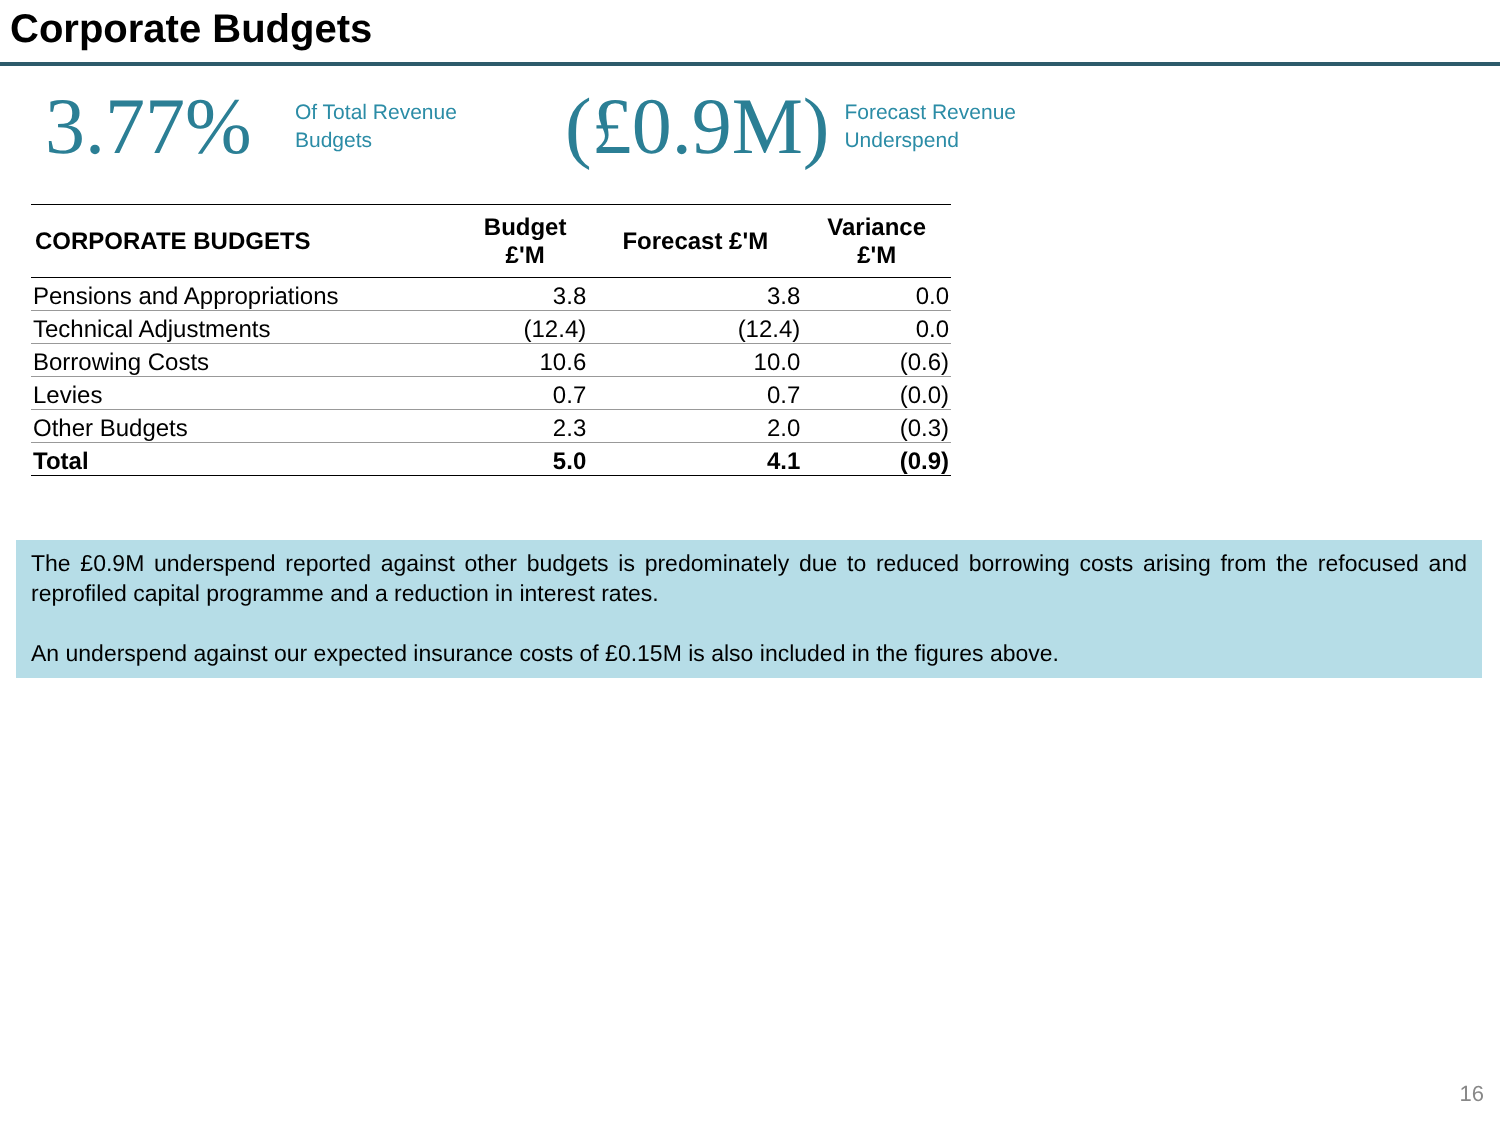Corporate Budgets
3.77%
Of Total Revenue
Budgets
(£0.9M)
Forecast Revenue
Underspend
| CORPORATE BUDGETS | Budget £'M | Forecast £'M | Variance £'M |
| --- | --- | --- | --- |
| Pensions and Appropriations | 3.8 | 3.8 | 0.0 |
| Technical Adjustments | (12.4) | (12.4) | 0.0 |
| Borrowing Costs | 10.6 | 10.0 | (0.6) |
| Levies | 0.7 | 0.7 | (0.0) |
| Other Budgets | 2.3 | 2.0 | (0.3) |
| Total | 5.0 | 4.1 | (0.9) |
The £0.9M underspend reported against other budgets is predominately due to reduced borrowing costs arising from the refocused and reprofiled capital programme and a reduction in interest rates.
An underspend against our expected insurance costs of £0.15M is also included in the figures above.
16